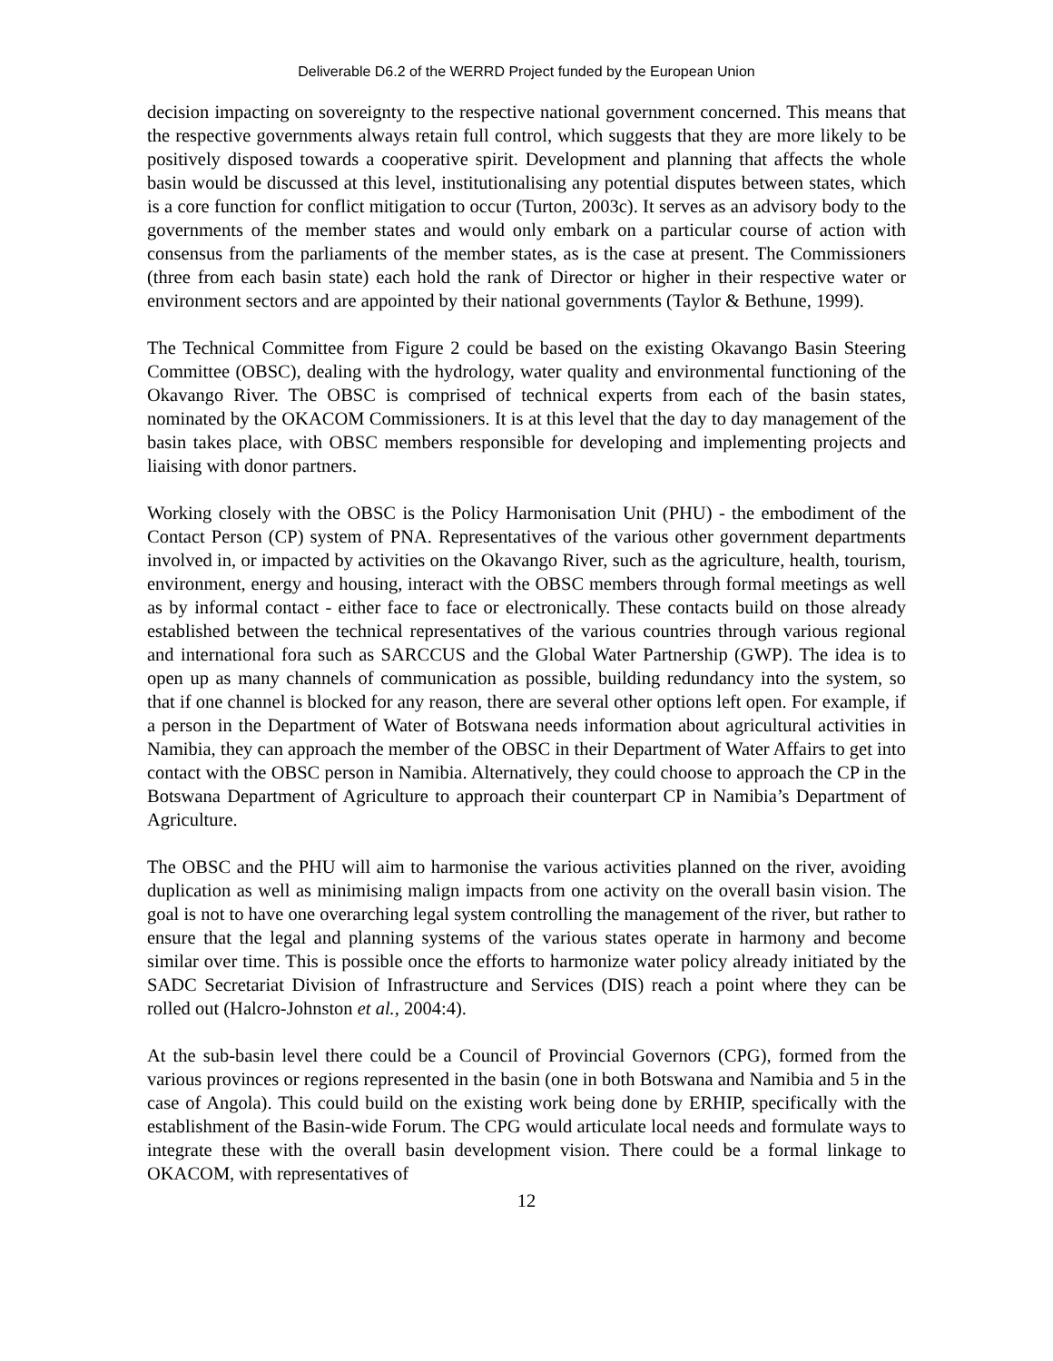Deliverable D6.2 of the WERRD Project funded by the European Union
decision impacting on sovereignty to the respective national government concerned. This means that the respective governments always retain full control, which suggests that they are more likely to be positively disposed towards a cooperative spirit. Development and planning that affects the whole basin would be discussed at this level, institutionalising any potential disputes between states, which is a core function for conflict mitigation to occur (Turton, 2003c). It serves as an advisory body to the governments of the member states and would only embark on a particular course of action with consensus from the parliaments of the member states, as is the case at present. The Commissioners (three from each basin state) each hold the rank of Director or higher in their respective water or environment sectors and are appointed by their national governments (Taylor & Bethune, 1999).
The Technical Committee from Figure 2 could be based on the existing Okavango Basin Steering Committee (OBSC), dealing with the hydrology, water quality and environmental functioning of the Okavango River. The OBSC is comprised of technical experts from each of the basin states, nominated by the OKACOM Commissioners. It is at this level that the day to day management of the basin takes place, with OBSC members responsible for developing and implementing projects and liaising with donor partners.
Working closely with the OBSC is the Policy Harmonisation Unit (PHU) - the embodiment of the Contact Person (CP) system of PNA. Representatives of the various other government departments involved in, or impacted by activities on the Okavango River, such as the agriculture, health, tourism, environment, energy and housing, interact with the OBSC members through formal meetings as well as by informal contact - either face to face or electronically. These contacts build on those already established between the technical representatives of the various countries through various regional and international fora such as SARCCUS and the Global Water Partnership (GWP). The idea is to open up as many channels of communication as possible, building redundancy into the system, so that if one channel is blocked for any reason, there are several other options left open. For example, if a person in the Department of Water of Botswana needs information about agricultural activities in Namibia, they can approach the member of the OBSC in their Department of Water Affairs to get into contact with the OBSC person in Namibia. Alternatively, they could choose to approach the CP in the Botswana Department of Agriculture to approach their counterpart CP in Namibia’s Department of Agriculture.
The OBSC and the PHU will aim to harmonise the various activities planned on the river, avoiding duplication as well as minimising malign impacts from one activity on the overall basin vision. The goal is not to have one overarching legal system controlling the management of the river, but rather to ensure that the legal and planning systems of the various states operate in harmony and become similar over time. This is possible once the efforts to harmonize water policy already initiated by the SADC Secretariat Division of Infrastructure and Services (DIS) reach a point where they can be rolled out (Halcro-Johnston et al., 2004:4).
At the sub-basin level there could be a Council of Provincial Governors (CPG), formed from the various provinces or regions represented in the basin (one in both Botswana and Namibia and 5 in the case of Angola). This could build on the existing work being done by ERHIP, specifically with the establishment of the Basin-wide Forum. The CPG would articulate local needs and formulate ways to integrate these with the overall basin development vision. There could be a formal linkage to OKACOM, with representatives of
12